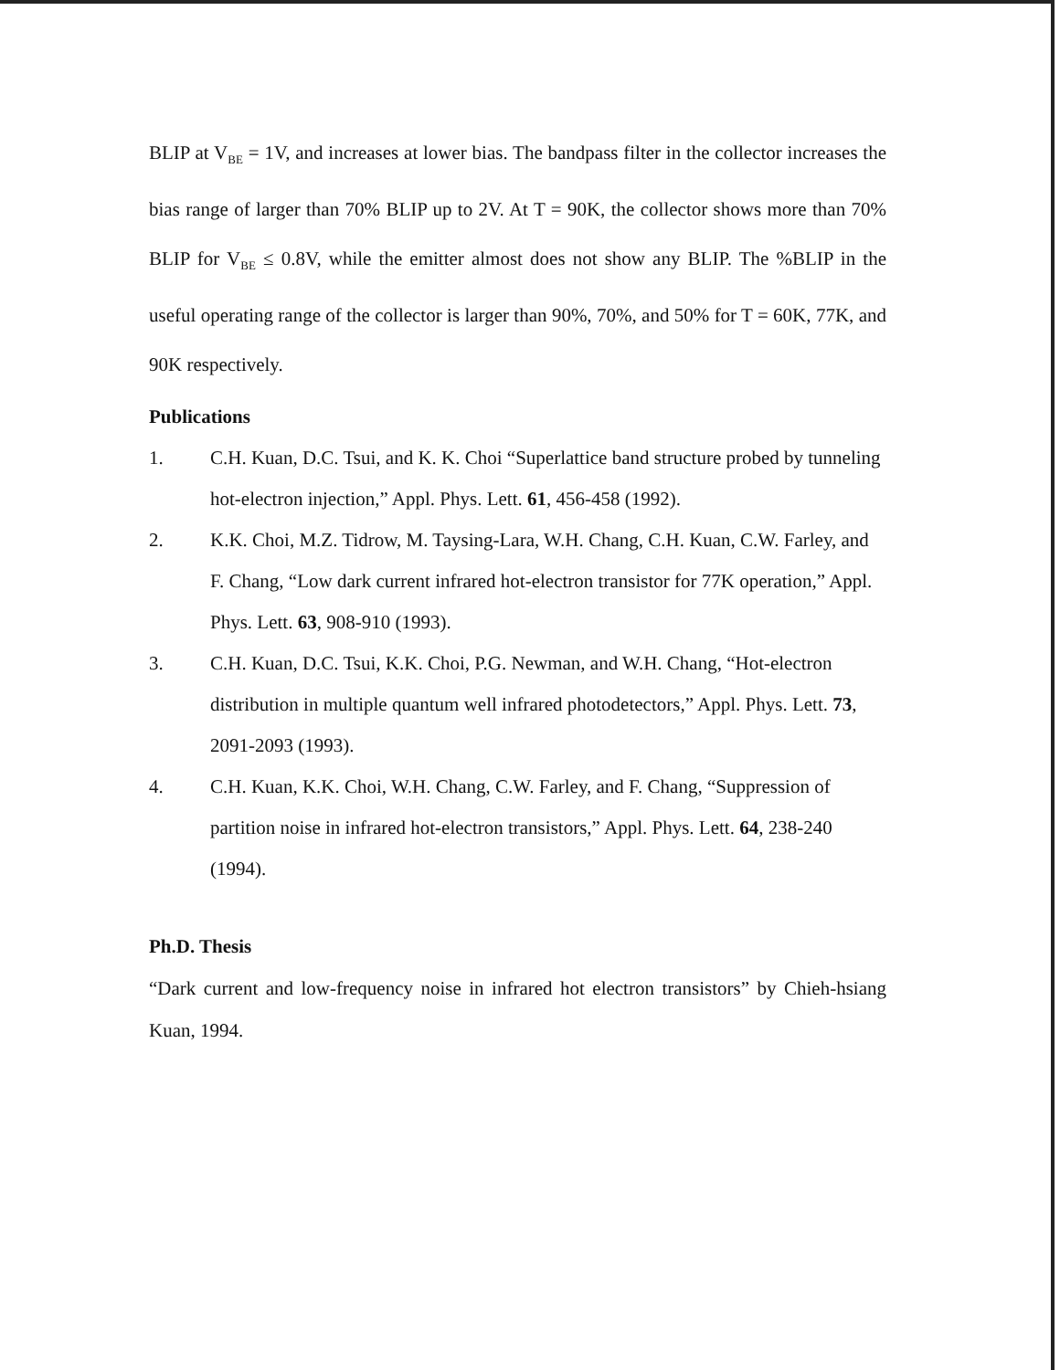BLIP at V<sub>BE</sub> = 1V, and increases at lower bias. The bandpass filter in the collector increases the bias range of larger than 70% BLIP up to 2V. At T = 90K, the collector shows more than 70% BLIP for V<sub>BE</sub> ≤ 0.8V, while the emitter almost does not show any BLIP. The %BLIP in the useful operating range of the collector is larger than 90%, 70%, and 50% for T = 60K, 77K, and 90K respectively.
Publications
1. C.H. Kuan, D.C. Tsui, and K. K. Choi “Superlattice band structure probed by tunneling hot-electron injection,” Appl. Phys. Lett. 61, 456-458 (1992).
2. K.K. Choi, M.Z. Tidrow, M. Taysing-Lara, W.H. Chang, C.H. Kuan, C.W. Farley, and F. Chang, “Low dark current infrared hot-electron transistor for 77K operation,” Appl. Phys. Lett. 63, 908-910 (1993).
3. C.H. Kuan, D.C. Tsui, K.K. Choi, P.G. Newman, and W.H. Chang, “Hot-electron distribution in multiple quantum well infrared photodetectors,” Appl. Phys. Lett. 73, 2091-2093 (1993).
4. C.H. Kuan, K.K. Choi, W.H. Chang, C.W. Farley, and F. Chang, “Suppression of partition noise in infrared hot-electron transistors,” Appl. Phys. Lett. 64, 238-240 (1994).
Ph.D. Thesis
“Dark current and low-frequency noise in infrared hot electron transistors” by Chieh-hsiang Kuan, 1994.